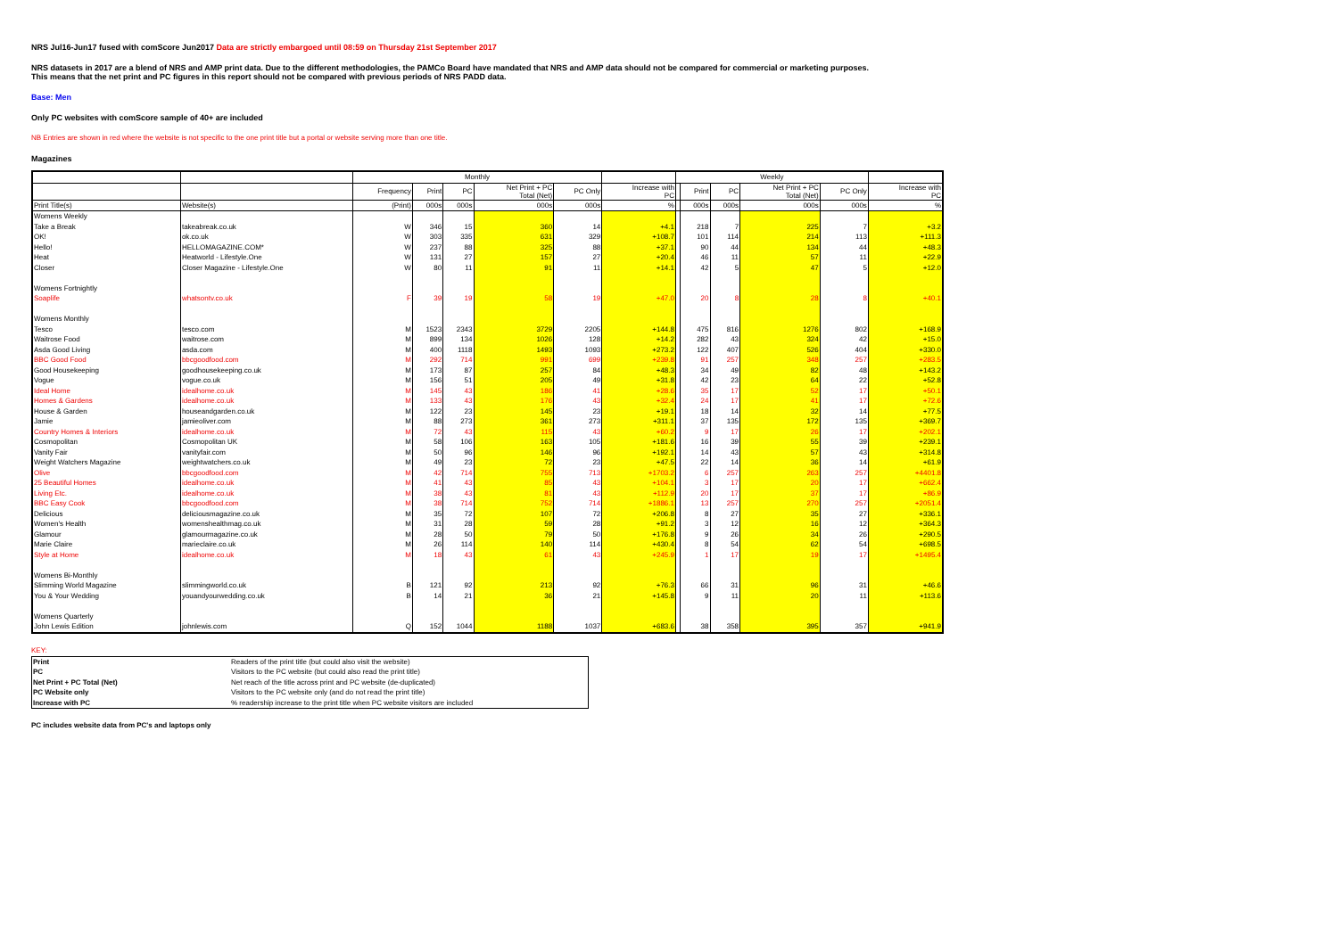NRS Jul16-Jun17 fused with comScore Jun2017 Data are strictly embargoed until 08:59 on Thursday 21st September 2017
NRS datasets in 2017 are a blend of NRS and AMP print data. Due to the different methodologies, the PAMCo Board have mandated that NRS and AMP data should not be compared for commercial or marketing purposes.
This means that the net print and PC figures in this report should not be compared with previous periods of NRS PADD data.
Base: Men
Only PC websites with comScore sample of 40+ are included
NB Entries are shown in red where the website is not specific to the one print title but a portal or website serving more than one title.
Magazines
| | | Monthly | | | | | | Weekly | | | | | |
| | | Frequency | Print | PC | Net Print + PC Total (Net) | PC Only | Increase with PC | | Print | PC | Net Print + PC Total (Net) | PC Only | Increase with PC |
| Print Title(s) | Website(s) | (Print) | 000s | 000s | 000s | 000s | % | | 000s | 000s | 000s | 000s | % |
| Womens Weekly | | | | | | | | | | | | | |
| Take a Break | takeabreak.co.uk | W | 346 | 15 | 360 | 14 | +4.1 | | 218 | 7 | 225 | 7 | +3.2 |
| OK! | ok.co.uk | W | 303 | 335 | 631 | 329 | +108.7 | | 101 | 114 | 214 | 113 | +111.3 |
| Hello! | HELLOMAGAZINE.COM* | W | 237 | 88 | 325 | 88 | +37.1 | | 90 | 44 | 134 | 44 | +48.3 |
| Heat | Heatworld - Lifestyle.One | W | 131 | 27 | 157 | 27 | +20.4 | | 46 | 11 | 57 | 11 | +22.9 |
| Closer | Closer Magazine - Lifestyle.One | W | 80 | 11 | 91 | 11 | +14.1 | | 42 | 5 | 47 | 5 | +12.0 |
| Womens Fortnightly | | | | | | | | | | | | | |
| Soaplife | whatsontv.co.uk | F | 39 | 19 | 58 | 19 | +47.0 | | 20 | 8 | 28 | 8 | +40.1 |
| Womens Monthly | | | | | | | | | | | | | |
| Tesco | tesco.com | M | 1523 | 2343 | 3729 | 2205 | +144.8 | | 475 | 816 | 1276 | 802 | +168.9 |
| Waitrose Food | waitrose.com | M | 899 | 134 | 1026 | 128 | +14.2 | | 282 | 43 | 324 | 42 | +15.0 |
| Asda Good Living | asda.com | M | 400 | 1118 | 1493 | 1093 | +273.2 | | 122 | 407 | 526 | 404 | +330.0 |
| BBC Good Food | bbcgoodfood.com | M | 292 | 714 | 991 | 699 | +239.8 | | 91 | 257 | 348 | 257 | +283.5 |
| Good Housekeeping | goodhousekeeping.co.uk | M | 173 | 87 | 257 | 84 | +48.3 | | 34 | 49 | 82 | 48 | +143.2 |
| Vogue | vogue.co.uk | M | 156 | 51 | 205 | 49 | +31.8 | | 42 | 23 | 64 | 22 | +52.8 |
| Ideal Home | idealhome.co.uk | M | 145 | 43 | 186 | 41 | +28.6 | | 35 | 17 | 52 | 17 | +50.1 |
| Homes & Gardens | idealhome.co.uk | M | 133 | 43 | 176 | 43 | +32.4 | | 24 | 17 | 41 | 17 | +72.6 |
| House & Garden | houseandgarden.co.uk | M | 122 | 23 | 145 | 23 | +19.1 | | 18 | 14 | 32 | 14 | +77.5 |
| Jamie | jamieoliver.com | M | 88 | 273 | 361 | 273 | +311.1 | | 37 | 135 | 172 | 135 | +369.7 |
| Country Homes & Interiors | idealhome.co.uk | M | 72 | 43 | 115 | 43 | +60.2 | | 9 | 17 | 26 | 17 | +202.1 |
| Cosmopolitan | Cosmopolitan UK | M | 58 | 106 | 163 | 105 | +181.6 | | 16 | 39 | 55 | 39 | +239.1 |
| Vanity Fair | vanityfair.com | M | 50 | 96 | 146 | 96 | +192.1 | | 14 | 43 | 57 | 43 | +314.8 |
| Weight Watchers Magazine | weightwatchers.co.uk | M | 49 | 23 | 72 | 23 | +47.5 | | 22 | 14 | 36 | 14 | +61.9 |
| Olive | bbcgoodfood.com | M | 42 | 714 | 755 | 713 | +1703.2 | | 6 | 257 | 263 | 257 | +4401.8 |
| 25 Beautiful Homes | idealhome.co.uk | M | 41 | 43 | 85 | 43 | +104.1 | | 3 | 17 | 20 | 17 | +662.4 |
| Living Etc. | idealhome.co.uk | M | 38 | 43 | 81 | 43 | +112.9 | | 20 | 17 | 37 | 17 | +86.9 |
| BBC Easy Cook | bbcgoodfood.com | M | 38 | 714 | 752 | 714 | +1886.1 | | 13 | 257 | 270 | 257 | +2051.4 |
| Delicious | deliciousmagazine.co.uk | M | 35 | 72 | 107 | 72 | +206.8 | | 8 | 27 | 35 | 27 | +336.1 |
| Women's Health | womenshealthmag.co.uk | M | 31 | 28 | 59 | 28 | +91.2 | | 3 | 12 | 16 | 12 | +364.3 |
| Glamour | glamourmagazine.co.uk | M | 28 | 50 | 79 | 50 | +176.8 | | 9 | 26 | 34 | 26 | +290.5 |
| Marie Claire | marieclaire.co.uk | M | 26 | 114 | 140 | 114 | +430.4 | | 8 | 54 | 62 | 54 | +698.5 |
| Style at Home | idealhome.co.uk | M | 18 | 43 | 61 | 43 | +245.9 | | 1 | 17 | 19 | 17 | +1495.4 |
| Womens Bi-Monthly | | | | | | | | | | | | | |
| Slimming World Magazine | slimmingworld.co.uk | B | 121 | 92 | 213 | 92 | +76.3 | | 66 | 31 | 96 | 31 | +46.6 |
| You & Your Wedding | youandyourwedding.co.uk | B | 14 | 21 | 36 | 21 | +145.8 | | 9 | 11 | 20 | 11 | +113.6 |
| Womens Quarterly | | | | | | | | | | | | | |
| John Lewis Edition | johnlewis.com | Q | 152 | 1044 | 1188 | 1037 | +683.6 | | 38 | 358 | 395 | 357 | +941.9 |
KEY:
| Print | Readers of the print title (but could also visit the website) |
| PC | Visitors to the PC website (but could also read the print title) |
| Net Print + PC Total (Net) | Net reach of the title across print and PC website (de-duplicated) |
| PC Website only | Visitors to the PC website only (and do not read the print title) |
| Increase with PC | % readership increase to the print title when PC website visitors are included |
PC includes website data from PC's and laptops only